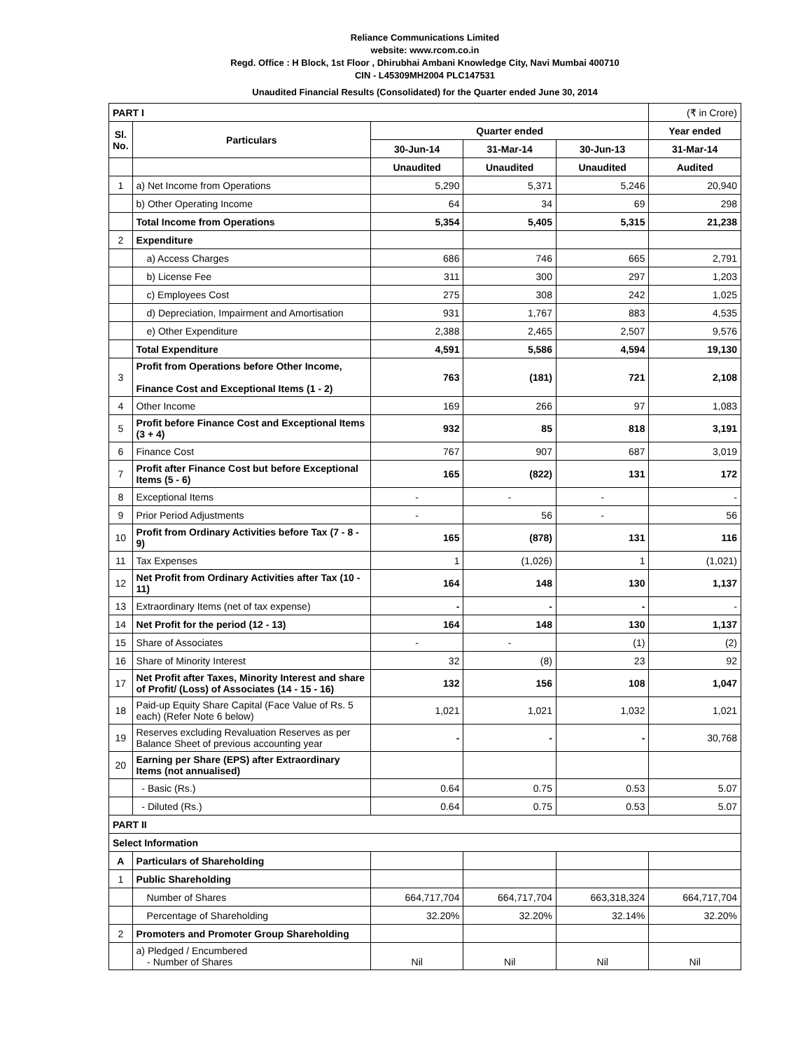Reliance Communications Limited
website: www.rcom.co.in
Regd. Office : H Block, 1st Floor , Dhirubhai Ambani Knowledge City, Navi Mumbai 400710
CIN - L45309MH2004 PLC147531
Unaudited Financial Results (Consolidated) for the Quarter ended June 30, 2014
| PART I | | | | | (₹ in Crore) |
| Sl. No. | Particulars | Quarter ended | | | Year ended |
| | | 30-Jun-14 | 31-Mar-14 | 30-Jun-13 | 31-Mar-14 |
| | | Unaudited | Unaudited | Unaudited | Audited |
| 1 | a) Net Income from Operations | 5,290 | 5,371 | 5,246 | 20,940 |
| | b) Other Operating Income | 64 | 34 | 69 | 298 |
| | Total Income from Operations | 5,354 | 5,405 | 5,315 | 21,238 |
| 2 | Expenditure | | | | |
| | a) Access Charges | 686 | 746 | 665 | 2,791 |
| | b) License Fee | 311 | 300 | 297 | 1,203 |
| | c) Employees Cost | 275 | 308 | 242 | 1,025 |
| | d) Depreciation, Impairment and Amortisation | 931 | 1,767 | 883 | 4,535 |
| | e) Other Expenditure | 2,388 | 2,465 | 2,507 | 9,576 |
| | Total Expenditure | 4,591 | 5,586 | 4,594 | 19,130 |
| 3 | Profit from Operations before Other Income, Finance Cost and Exceptional Items (1 - 2) | 763 | (181) | 721 | 2,108 |
| 4 | Other Income | 169 | 266 | 97 | 1,083 |
| 5 | Profit before Finance Cost and Exceptional Items (3 + 4) | 932 | 85 | 818 | 3,191 |
| 6 | Finance Cost | 767 | 907 | 687 | 3,019 |
| 7 | Profit after Finance Cost but before Exceptional Items (5 - 6) | 165 | (822) | 131 | 172 |
| 8 | Exceptional Items | - | - | - | - |
| 9 | Prior Period Adjustments | - | 56 | - | 56 |
| 10 | Profit from Ordinary Activities before Tax (7 - 8 - 9) | 165 | (878) | 131 | 116 |
| 11 | Tax Expenses | 1 | (1,026) | 1 | (1,021) |
| 12 | Net Profit from Ordinary Activities after Tax (10 - 11) | 164 | 148 | 130 | 1,137 |
| 13 | Extraordinary Items (net of tax expense) | - | - | - | - |
| 14 | Net Profit for the period (12 - 13) | 164 | 148 | 130 | 1,137 |
| 15 | Share of Associates | - | - | (1) | (2) |
| 16 | Share of Minority Interest | 32 | (8) | 23 | 92 |
| 17 | Net Profit after Taxes, Minority Interest and share of Profit/ (Loss) of Associates (14 - 15 - 16) | 132 | 156 | 108 | 1,047 |
| 18 | Paid-up Equity Share Capital (Face Value of Rs. 5 each) (Refer Note 6 below) | 1,021 | 1,021 | 1,032 | 1,021 |
| 19 | Reserves excluding Revaluation Reserves as per Balance Sheet of previous accounting year | - | - | - | 30,768 |
| 20 | Earning per Share (EPS) after Extraordinary Items (not annualised) | | | | |
| | - Basic (Rs.) | 0.64 | 0.75 | 0.53 | 5.07 |
| | - Diluted (Rs.) | 0.64 | 0.75 | 0.53 | 5.07 |
| PART II | | | | | |
| Select Information | | | | | |
| A | Particulars of Shareholding | | | | |
| 1 | Public Shareholding | | | | |
| | Number of Shares | 664,717,704 | 664,717,704 | 663,318,324 | 664,717,704 |
| | Percentage of Shareholding | 32.20% | 32.20% | 32.14% | 32.20% |
| 2 | Promoters and Promoter Group Shareholding | | | | |
| | a) Pledged / Encumbered - Number of Shares | Nil | Nil | Nil | Nil |